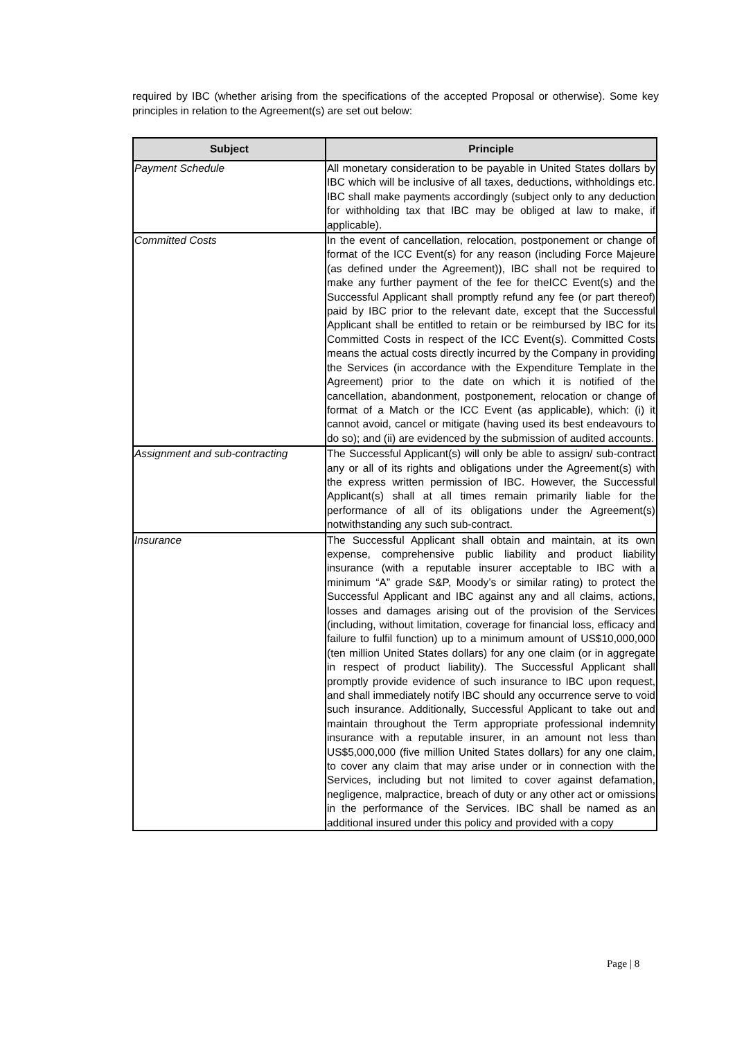required by IBC (whether arising from the specifications of the accepted Proposal or otherwise). Some key principles in relation to the Agreement(s) are set out below:
| Subject | Principle |
| --- | --- |
| Payment Schedule | All monetary consideration to be payable in United States dollars by IBC which will be inclusive of all taxes, deductions, withholdings etc. IBC shall make payments accordingly (subject only to any deduction for withholding tax that IBC may be obliged at law to make, if applicable). |
| Committed Costs | In the event of cancellation, relocation, postponement or change of format of the ICC Event(s) for any reason (including Force Majeure (as defined under the Agreement)), IBC shall not be required to make any further payment of the fee for theICC Event(s) and the Successful Applicant shall promptly refund any fee (or part thereof) paid by IBC prior to the relevant date, except that the Successful Applicant shall be entitled to retain or be reimbursed by IBC for its Committed Costs in respect of the ICC Event(s). Committed Costs means the actual costs directly incurred by the Company in providing the Services (in accordance with the Expenditure Template in the Agreement) prior to the date on which it is notified of the cancellation, abandonment, postponement, relocation or change of format of a Match or the ICC Event (as applicable), which: (i) it cannot avoid, cancel or mitigate (having used its best endeavours to do so); and (ii) are evidenced by the submission of audited accounts. |
| Assignment and sub-contracting | The Successful Applicant(s) will only be able to assign/ sub-contract any or all of its rights and obligations under the Agreement(s) with the express written permission of IBC. However, the Successful Applicant(s) shall at all times remain primarily liable for the performance of all of its obligations under the Agreement(s) notwithstanding any such sub-contract. |
| Insurance | The Successful Applicant shall obtain and maintain, at its own expense, comprehensive public liability and product liability insurance (with a reputable insurer acceptable to IBC with a minimum “A” grade S&P, Moody’s or similar rating) to protect the Successful Applicant and IBC against any and all claims, actions, losses and damages arising out of the provision of the Services (including, without limitation, coverage for financial loss, efficacy and failure to fulfil function) up to a minimum amount of US$10,000,000 (ten million United States dollars) for any one claim (or in aggregate in respect of product liability). The Successful Applicant shall promptly provide evidence of such insurance to IBC upon request, and shall immediately notify IBC should any occurrence serve to void such insurance. Additionally, Successful Applicant to take out and maintain throughout the Term appropriate professional indemnity insurance with a reputable insurer, in an amount not less than US$5,000,000 (five million United States dollars) for any one claim, to cover any claim that may arise under or in connection with the Services, including but not limited to cover against defamation, negligence, malpractice, breach of duty or any other act or omissions in the performance of the Services. IBC shall be named as an additional insured under this policy and provided with a copy |
Page | 8